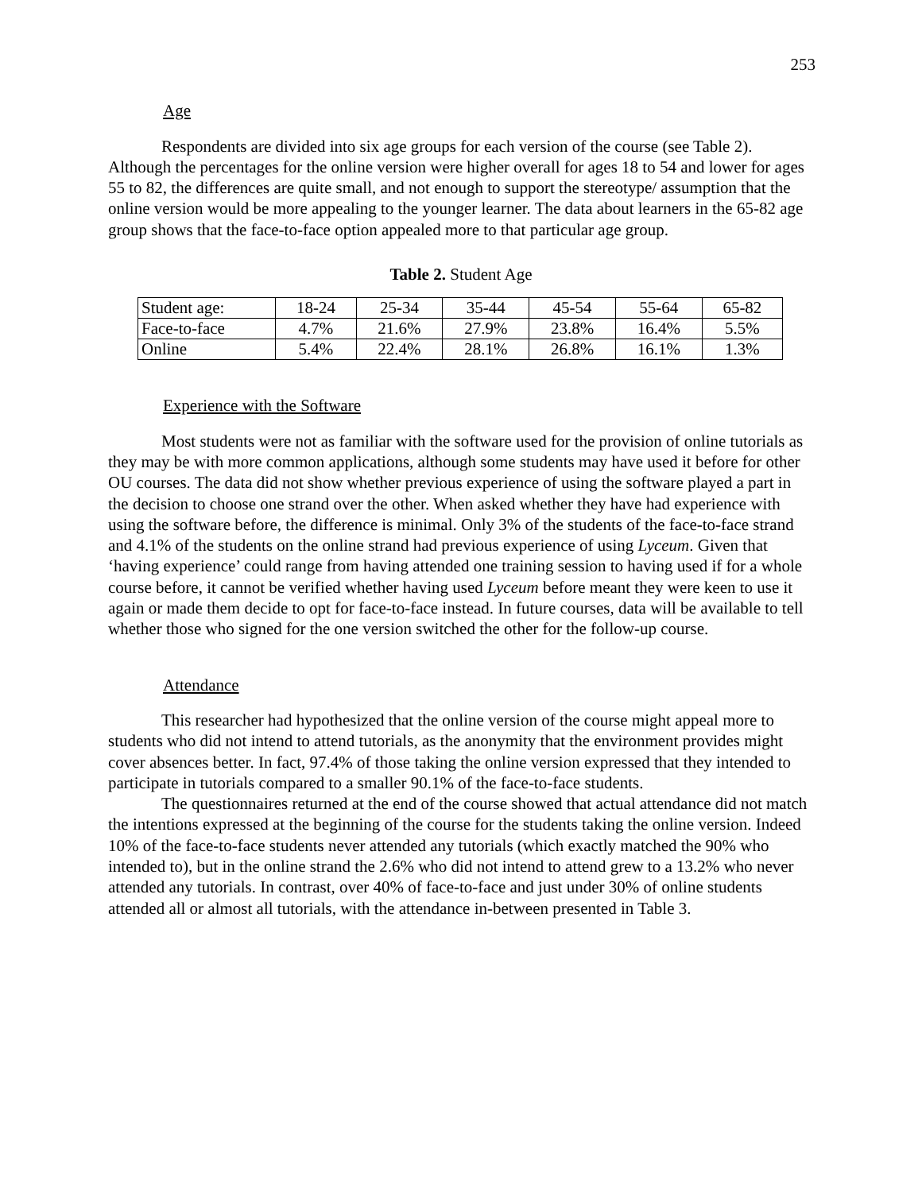253
Age
Respondents are divided into six age groups for each version of the course (see Table 2). Although the percentages for the online version were higher overall for ages 18 to 54 and lower for ages 55 to 82, the differences are quite small, and not enough to support the stereotype/ assumption that the online version would be more appealing to the younger learner. The data about learners in the 65-82 age group shows that the face-to-face option appealed more to that particular age group.
Table 2. Student Age
| Student age: | 18-24 | 25-34 | 35-44 | 45-54 | 55-64 | 65-82 |
| Face-to-face | 4.7% | 21.6% | 27.9% | 23.8% | 16.4% | 5.5% |
| Online | 5.4% | 22.4% | 28.1% | 26.8% | 16.1% | 1.3% |
Experience with the Software
Most students were not as familiar with the software used for the provision of online tutorials as they may be with more common applications, although some students may have used it before for other OU courses. The data did not show whether previous experience of using the software played a part in the decision to choose one strand over the other. When asked whether they have had experience with using the software before, the difference is minimal. Only 3% of the students of the face-to-face strand and 4.1% of the students on the online strand had previous experience of using Lyceum. Given that ‘having experience’ could range from having attended one training session to having used if for a whole course before, it cannot be verified whether having used Lyceum before meant they were keen to use it again or made them decide to opt for face-to-face instead. In future courses, data will be available to tell whether those who signed for the one version switched the other for the follow-up course.
Attendance
This researcher had hypothesized that the online version of the course might appeal more to students who did not intend to attend tutorials, as the anonymity that the environment provides might cover absences better. In fact, 97.4% of those taking the online version expressed that they intended to participate in tutorials compared to a smaller 90.1% of the face-to-face students.
The questionnaires returned at the end of the course showed that actual attendance did not match the intentions expressed at the beginning of the course for the students taking the online version. Indeed 10% of the face-to-face students never attended any tutorials (which exactly matched the 90% who intended to), but in the online strand the 2.6% who did not intend to attend grew to a 13.2% who never attended any tutorials. In contrast, over 40% of face-to-face and just under 30% of online students attended all or almost all tutorials, with the attendance in-between presented in Table 3.